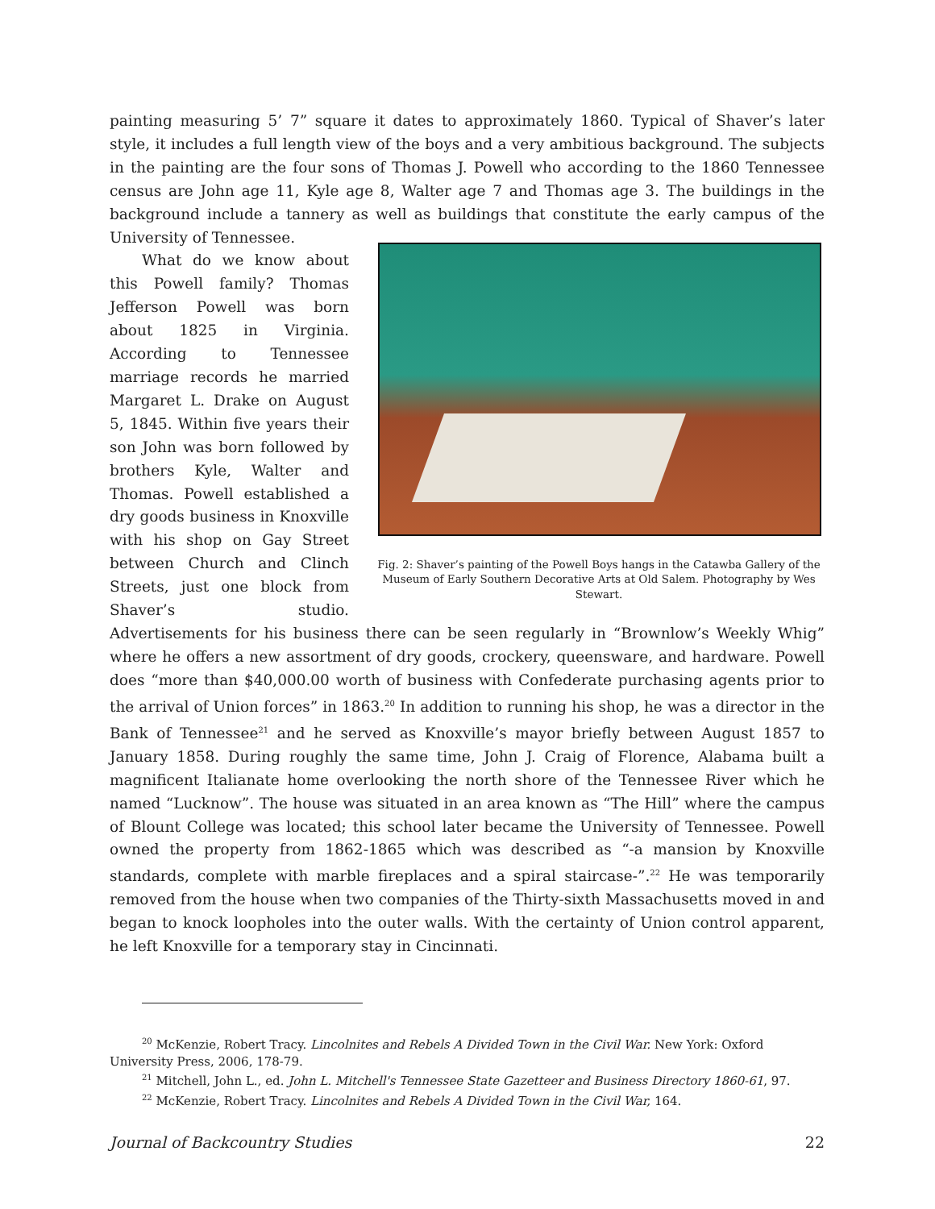painting measuring 5’ 7” square it dates to approximately 1860. Typical of Shaver’s later style, it includes a full length view of the boys and a very ambitious background. The subjects in the painting are the four sons of Thomas J. Powell who according to the 1860 Tennessee census are John age 11, Kyle age 8, Walter age 7 and Thomas age 3. The buildings in the background include a tannery as well as buildings that constitute the early Fig. 2: Shaver’s painting of the Powell Boys hangs in the Catawba Gallery of the Museum of Early Southern Decorative Arts at Old Salem. Photography by Wes Stewart. campus of the University of Tennessee.
What do we know about this Powell family? Thomas Jefferson Powell was born about 1825 in Virginia. According to Tennessee marriage records he married Margaret L. Drake on August 5, 1845. Within five years their son John was born followed by brothers Kyle, Walter and Thomas. Powell established a dry goods business in Knoxville with his shop on Gay Street between Church and Clinch Streets, just one block from Shaver’s studio. Advertisements for his business there can be seen regularly in “Brownlow’s Weekly Whig” where he offers a new assortment of dry goods, crockery, queensware, and hardware. Powell does “more than $40,000.00 worth of business with Confederate purchasing agents prior to the arrival of Union forces” in 1863.<sup>20</sup> In addition to running his shop, he was a director in the Bank of Tennessee<sup>21</sup> and he served as Knoxville’s mayor briefly between August 1857 to January 1858. During roughly the same time, John J. Craig of Florence, Alabama built a magnificent Italianate home overlooking the north shore of the Tennessee River which he named “Lucknow”. The house was situated in an area known as “The Hill” where the campus of Blount College was located; this school later became the University of Tennessee. Powell owned the property from 1862-1865 which was described as “-a mansion by Knoxville standards, complete with marble fireplaces and a spiral staircase-”.<sup>22</sup> He was temporarily removed from the house when two companies of the Thirty-sixth Massachusetts moved in and began to knock loopholes into the outer walls. With the certainty of Union control apparent, he left Knoxville for a temporary stay in Cincinnati.
<sup>20</sup> McKenzie, Robert Tracy. Lincolnites and Rebels A Divided Town in the Civil War. New York: Oxford University Press, 2006, 178-79.
<sup>21</sup> Mitchell, John L., ed. John L. Mitchell's Tennessee State Gazetteer and Business Directory 1860-61, 97.
<sup>22</sup> McKenzie, Robert Tracy. Lincolnites and Rebels A Divided Town in the Civil War, 164.
Journal of Backcountry Studies 22